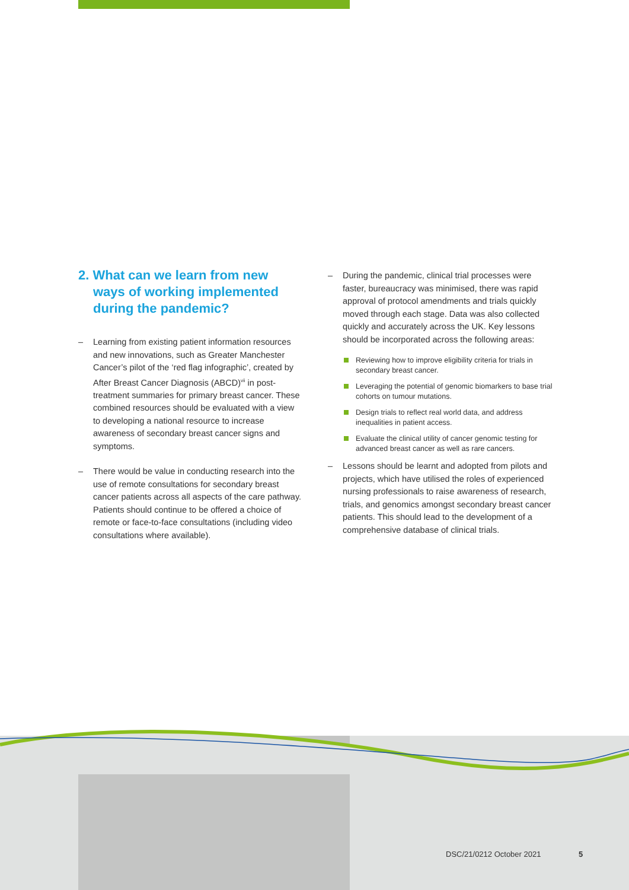2. What can we learn from new ways of working implemented during the pandemic?
– Learning from existing patient information resources and new innovations, such as Greater Manchester Cancer’s pilot of the ‘red flag infographic’, created by After Breast Cancer Diagnosis (ABCD)<sup>vii</sup> in post-treatment summaries for primary breast cancer. These combined resources should be evaluated with a view to developing a national resource to increase awareness of secondary breast cancer signs and symptoms.
– There would be value in conducting research into the use of remote consultations for secondary breast cancer patients across all aspects of the care pathway. Patients should continue to be offered a choice of remote or face-to-face consultations (including video consultations where available).
– During the pandemic, clinical trial processes were faster, bureaucracy was minimised, there was rapid approval of protocol amendments and trials quickly moved through each stage. Data was also collected quickly and accurately across the UK. Key lessons should be incorporated across the following areas:
Reviewing how to improve eligibility criteria for trials in secondary breast cancer.
Leveraging the potential of genomic biomarkers to base trial cohorts on tumour mutations.
Design trials to reflect real world data, and address inequalities in patient access.
Evaluate the clinical utility of cancer genomic testing for advanced breast cancer as well as rare cancers.
– Lessons should be learnt and adopted from pilots and projects, which have utilised the roles of experienced nursing professionals to raise awareness of research, trials, and genomics amongst secondary breast cancer patients. This should lead to the development of a comprehensive database of clinical trials.
DSC/21/0212 October 2021 5